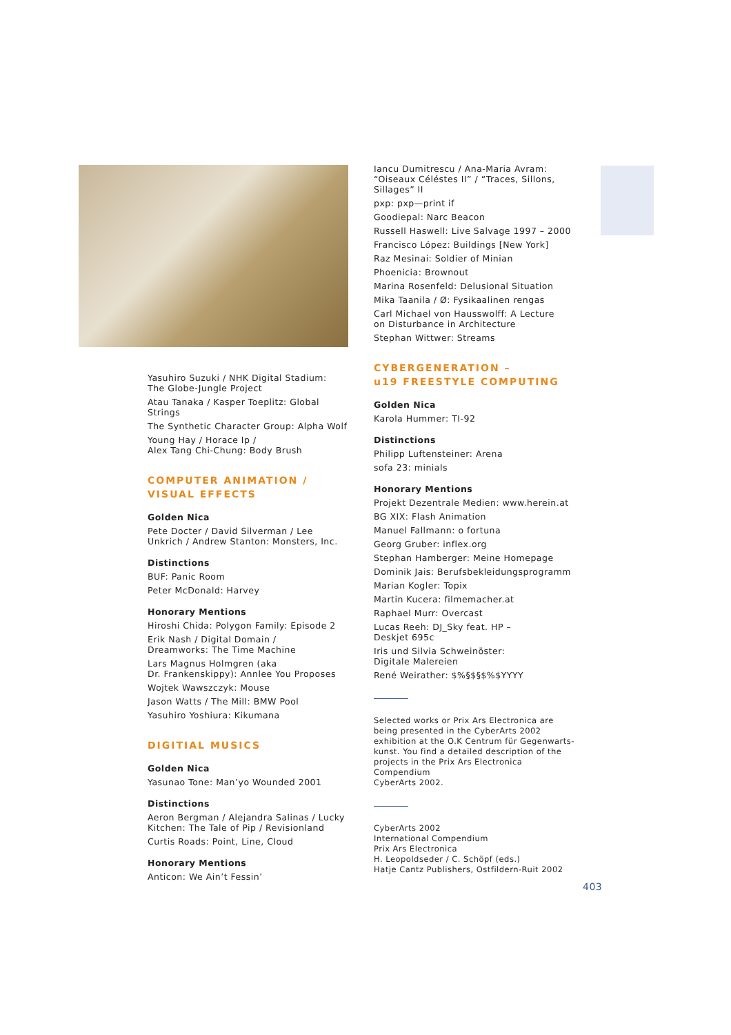Yasuhiro Suzuki / NHK Digital Stadium:
The Globe-Jungle Project
Atau Tanaka / Kasper Toeplitz: Global Strings
The Synthetic Character Group: Alpha Wolf
Young Hay / Horace Ip /
Alex Tang Chi-Chung: Body Brush
COMPUTER ANIMATION /
VISUAL EFFECTS
Golden Nica
Pete Docter / David Silverman / Lee
Unkrich / Andrew Stanton: Monsters, Inc.
Distinctions
BUF: Panic Room
Peter McDonald: Harvey
Honorary Mentions
Hiroshi Chida: Polygon Family: Episode 2
Erik Nash / Digital Domain /
Dreamworks: The Time Machine
Lars Magnus Holmgren (aka
Dr. Frankenskippy): Annlee You Proposes
Wojtek Wawszczyk: Mouse
Jason Watts / The Mill: BMW Pool
Yasuhiro Yoshiura: Kikumana
DIGITIAL MUSICS
Golden Nica
Yasunao Tone: Man’yo Wounded 2001
Distinctions
Aeron Bergman / Alejandra Salinas / Lucky
Kitchen: The Tale of Pip / Revisionland
Curtis Roads: Point, Line, Cloud
Honorary Mentions
Anticon: We Ain’t Fessin’
Iancu Dumitrescu / Ana-Maria Avram:
“Oiseaux Céléstes II” / “Traces, Sillons,
Sillages” II
pxp: pxp—print if
Goodiepal: Narc Beacon
Russell Haswell: Live Salvage 1997 – 2000
Francisco López: Buildings [New York]
Raz Mesinai: Soldier of Minian
Phoenicia: Brownout
Marina Rosenfeld: Delusional Situation
Mika Taanila / Ø: Fysikaalinen rengas
Carl Michael von Hausswolff: A Lecture
on Disturbance in Architecture
Stephan Wittwer: Streams
CYBERGENERATION –
u19 FREESTYLE COMPUTING
Golden Nica
Karola Hummer: TI-92
Distinctions
Philipp Luftensteiner: Arena
sofa 23: minials
Honorary Mentions
Projekt Dezentrale Medien: www.herein.at
BG XIX: Flash Animation
Manuel Fallmann: o fortuna
Georg Gruber: inflex.org
Stephan Hamberger: Meine Homepage
Dominik Jais: Berufsbekleidungsprogramm
Marian Kogler: Topix
Martin Kucera: filmemacher.at
Raphael Murr: Overcast
Lucas Reeh: DJ_Sky feat. HP –
Deskjet 695c
Iris und Silvia Schweinöster:
Digitale Malereien
René Weirather: $%§$§$%$YYYY
Selected works or Prix Ars Electronica are
being presented in the CyberArts 2002
exhibition at the O.K Centrum für Gegenwarts-
kunst. You find a detailed description of the
projects in the Prix Ars Electronica Compendium
CyberArts 2002.
CyberArts 2002
International Compendium
Prix Ars Electronica
H. Leopoldseder / C. Schöpf (eds.)
Hatje Cantz Publishers, Ostfildern-Ruit 2002
403